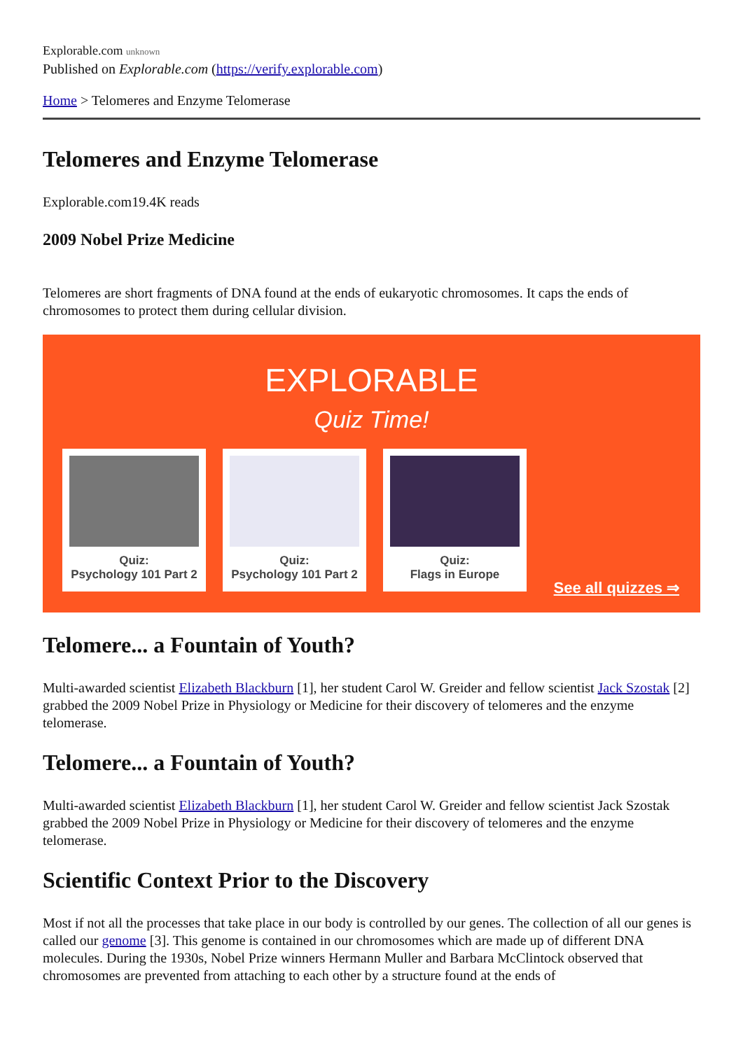Explorable.com unknown
Published on Explorable.com (https://verify.explorable.com)
Home > Telomeres and Enzyme Telomerase
Telomeres and Enzyme Telomerase
Explorable.com19.4K reads
2009 Nobel Prize Medicine
Telomeres are short fragments of DNA found at the ends of eukaryotic chromosomes. It caps the ends of chromosomes to protect them during cellular division.
EXPLORABLE
Quiz Time!
Quiz:
Psychology 101 Part 2
Quiz:
Psychology 101 Part 2
Quiz:
Flags in Europe
See all quizzes ⇒
Telomere... a Fountain of Youth?
Multi-awarded scientist Elizabeth Blackburn [1], her student Carol W. Greider and fellow scientist Jack Szostak [2] grabbed the 2009 Nobel Prize in Physiology or Medicine for their discovery of telomeres and the enzyme telomerase.
Telomere... a Fountain of Youth?
Multi-awarded scientist Elizabeth Blackburn [1], her student Carol W. Greider and fellow scientist Jack Szostak grabbed the 2009 Nobel Prize in Physiology or Medicine for their discovery of telomeres and the enzyme telomerase.
Scientific Context Prior to the Discovery
Most if not all the processes that take place in our body is controlled by our genes. The collection of all our genes is called our genome [3]. This genome is contained in our chromosomes which are made up of different DNA molecules. During the 1930s, Nobel Prize winners Hermann Muller and Barbara McClintock observed that chromosomes are prevented from attaching to each other by a structure found at the ends of